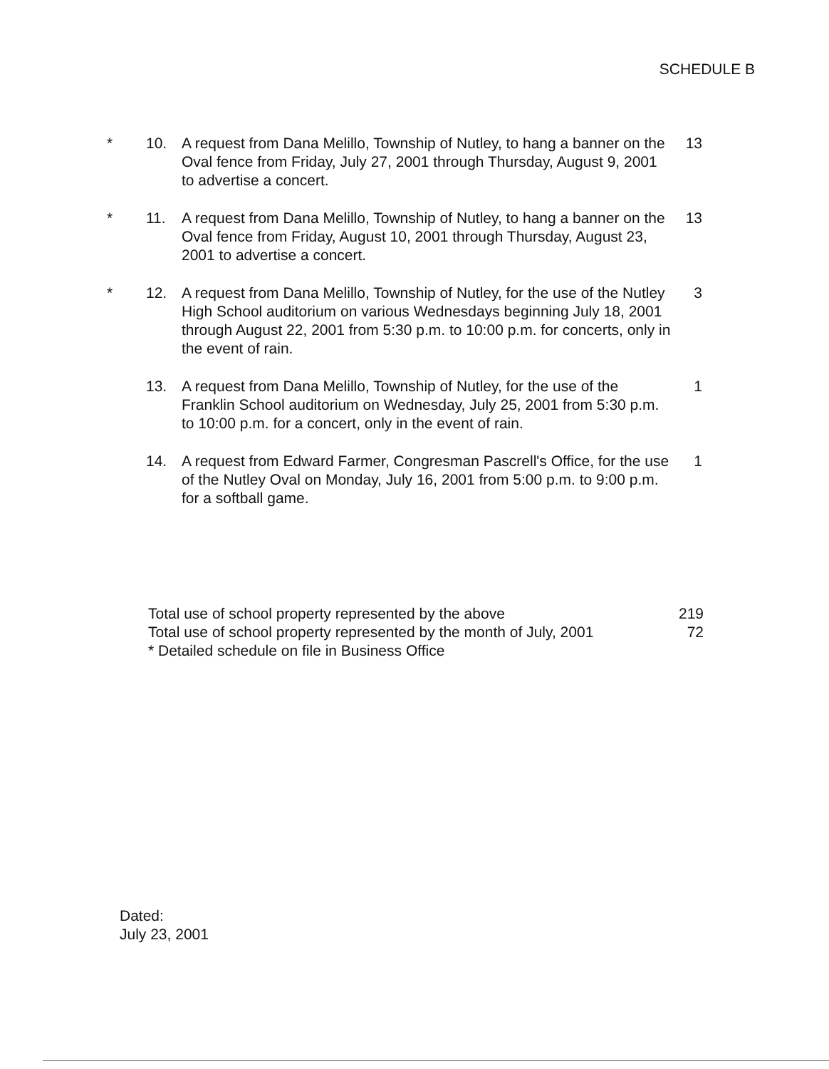SCHEDULE B
* 10. A request from Dana Melillo, Township of Nutley, to hang a banner on the Oval fence from Friday, July 27, 2001 through Thursday, August 9, 2001 to advertise a concert.
13
* 11. A request from Dana Melillo, Township of Nutley, to hang a banner on the Oval fence from Friday, August 10, 2001 through Thursday, August 23, 2001 to advertise a concert.
13
* 12. A request from Dana Melillo, Township of Nutley, for the use of the Nutley High School auditorium on various Wednesdays beginning July 18, 2001 through August 22, 2001 from 5:30 p.m. to 10:00 p.m. for concerts, only in the event of rain.
3
13. A request from Dana Melillo, Township of Nutley, for the use of the Franklin School auditorium on Wednesday, July 25, 2001 from 5:30 p.m. to 10:00 p.m. for a concert, only in the event of rain.
1
14. A request from Edward Farmer, Congresman Pascrell's Office, for the use of the Nutley Oval on Monday, July 16, 2001 from 5:00 p.m. to 9:00 p.m. for a softball game.
1
Total use of school property represented by the above 219
Total use of school property represented by the month of July, 2001 72
* Detailed schedule on file in Business Office
Dated:
July 23, 2001